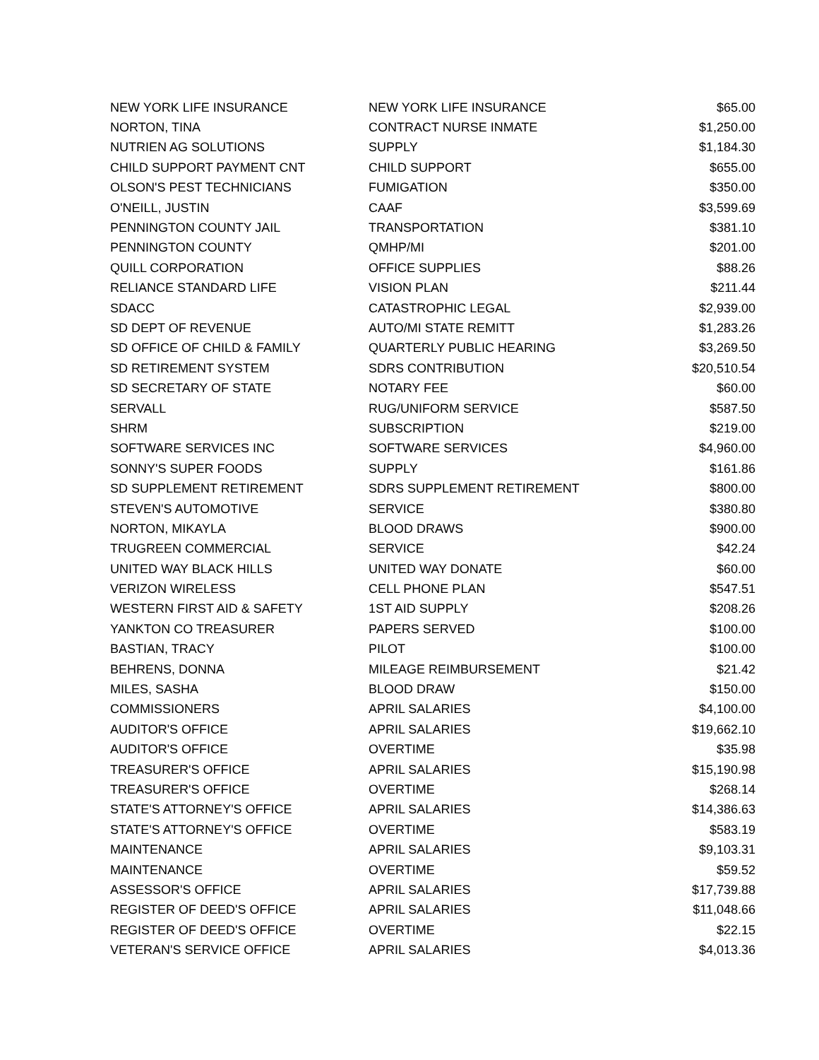| NEW YORK LIFE INSURANCE | NEW YORK LIFE INSURANCE | $65.00 |
| NORTON, TINA | CONTRACT NURSE INMATE | $1,250.00 |
| NUTRIEN AG SOLUTIONS | SUPPLY | $1,184.30 |
| CHILD SUPPORT PAYMENT CNT | CHILD SUPPORT | $655.00 |
| OLSON'S PEST TECHNICIANS | FUMIGATION | $350.00 |
| O'NEILL, JUSTIN | CAAF | $3,599.69 |
| PENNINGTON COUNTY JAIL | TRANSPORTATION | $381.10 |
| PENNINGTON COUNTY | QMHP/MI | $201.00 |
| QUILL CORPORATION | OFFICE SUPPLIES | $88.26 |
| RELIANCE STANDARD LIFE | VISION PLAN | $211.44 |
| SDACC | CATASTROPHIC LEGAL | $2,939.00 |
| SD DEPT OF REVENUE | AUTO/MI STATE REMITT | $1,283.26 |
| SD OFFICE OF CHILD & FAMILY | QUARTERLY PUBLIC HEARING | $3,269.50 |
| SD RETIREMENT SYSTEM | SDRS CONTRIBUTION | $20,510.54 |
| SD SECRETARY OF STATE | NOTARY FEE | $60.00 |
| SERVALL | RUG/UNIFORM SERVICE | $587.50 |
| SHRM | SUBSCRIPTION | $219.00 |
| SOFTWARE SERVICES INC | SOFTWARE SERVICES | $4,960.00 |
| SONNY'S SUPER FOODS | SUPPLY | $161.86 |
| SD SUPPLEMENT RETIREMENT | SDRS SUPPLEMENT RETIREMENT | $800.00 |
| STEVEN'S AUTOMOTIVE | SERVICE | $380.80 |
| NORTON, MIKAYLA | BLOOD DRAWS | $900.00 |
| TRUGREEN COMMERCIAL | SERVICE | $42.24 |
| UNITED WAY BLACK HILLS | UNITED WAY DONATE | $60.00 |
| VERIZON WIRELESS | CELL PHONE PLAN | $547.51 |
| WESTERN FIRST AID & SAFETY | 1ST AID SUPPLY | $208.26 |
| YANKTON CO TREASURER | PAPERS SERVED | $100.00 |
| BASTIAN, TRACY | PILOT | $100.00 |
| BEHRENS, DONNA | MILEAGE REIMBURSEMENT | $21.42 |
| MILES, SASHA | BLOOD DRAW | $150.00 |
| COMMISSIONERS | APRIL SALARIES | $4,100.00 |
| AUDITOR'S OFFICE | APRIL SALARIES | $19,662.10 |
| AUDITOR'S OFFICE | OVERTIME | $35.98 |
| TREASURER'S OFFICE | APRIL SALARIES | $15,190.98 |
| TREASURER'S OFFICE | OVERTIME | $268.14 |
| STATE'S ATTORNEY'S OFFICE | APRIL SALARIES | $14,386.63 |
| STATE'S ATTORNEY'S OFFICE | OVERTIME | $583.19 |
| MAINTENANCE | APRIL SALARIES | $9,103.31 |
| MAINTENANCE | OVERTIME | $59.52 |
| ASSESSOR'S OFFICE | APRIL SALARIES | $17,739.88 |
| REGISTER OF DEED'S OFFICE | APRIL SALARIES | $11,048.66 |
| REGISTER OF DEED'S OFFICE | OVERTIME | $22.15 |
| VETERAN'S SERVICE OFFICE | APRIL SALARIES | $4,013.36 |